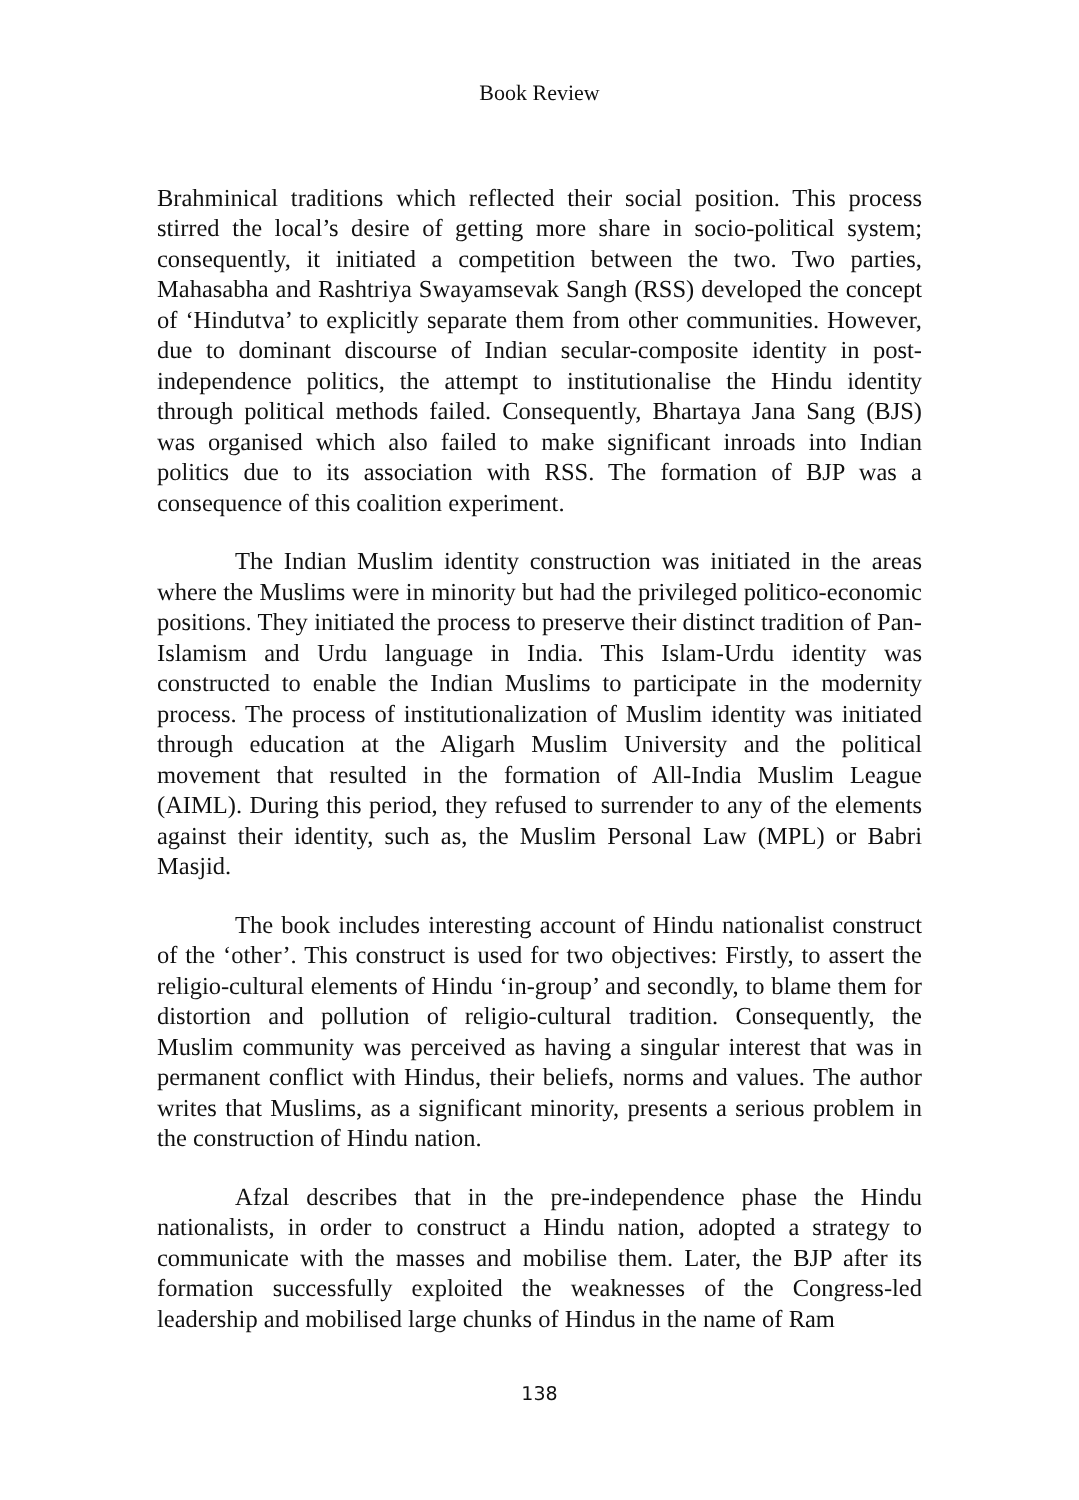Book Review
Brahminical traditions which reflected their social position. This process stirred the local’s desire of getting more share in socio-political system; consequently, it initiated a competition between the two. Two parties, Mahasabha and Rashtriya Swayamsevak Sangh (RSS) developed the concept of ‘Hindutva’ to explicitly separate them from other communities. However, due to dominant discourse of Indian secular-composite identity in post-independence politics, the attempt to institutionalise the Hindu identity through political methods failed. Consequently, Bhartaya Jana Sang (BJS) was organised which also failed to make significant inroads into Indian politics due to its association with RSS. The formation of BJP was a consequence of this coalition experiment.
The Indian Muslim identity construction was initiated in the areas where the Muslims were in minority but had the privileged politico-economic positions. They initiated the process to preserve their distinct tradition of Pan-Islamism and Urdu language in India. This Islam-Urdu identity was constructed to enable the Indian Muslims to participate in the modernity process. The process of institutionalization of Muslim identity was initiated through education at the Aligarh Muslim University and the political movement that resulted in the formation of All-India Muslim League (AIML). During this period, they refused to surrender to any of the elements against their identity, such as, the Muslim Personal Law (MPL) or Babri Masjid.
The book includes interesting account of Hindu nationalist construct of the ‘other’. This construct is used for two objectives: Firstly, to assert the religio-cultural elements of Hindu ‘in-group’ and secondly, to blame them for distortion and pollution of religio-cultural tradition. Consequently, the Muslim community was perceived as having a singular interest that was in permanent conflict with Hindus, their beliefs, norms and values. The author writes that Muslims, as a significant minority, presents a serious problem in the construction of Hindu nation.
Afzal describes that in the pre-independence phase the Hindu nationalists, in order to construct a Hindu nation, adopted a strategy to communicate with the masses and mobilise them. Later, the BJP after its formation successfully exploited the weaknesses of the Congress-led leadership and mobilised large chunks of Hindus in the name of Ram
138